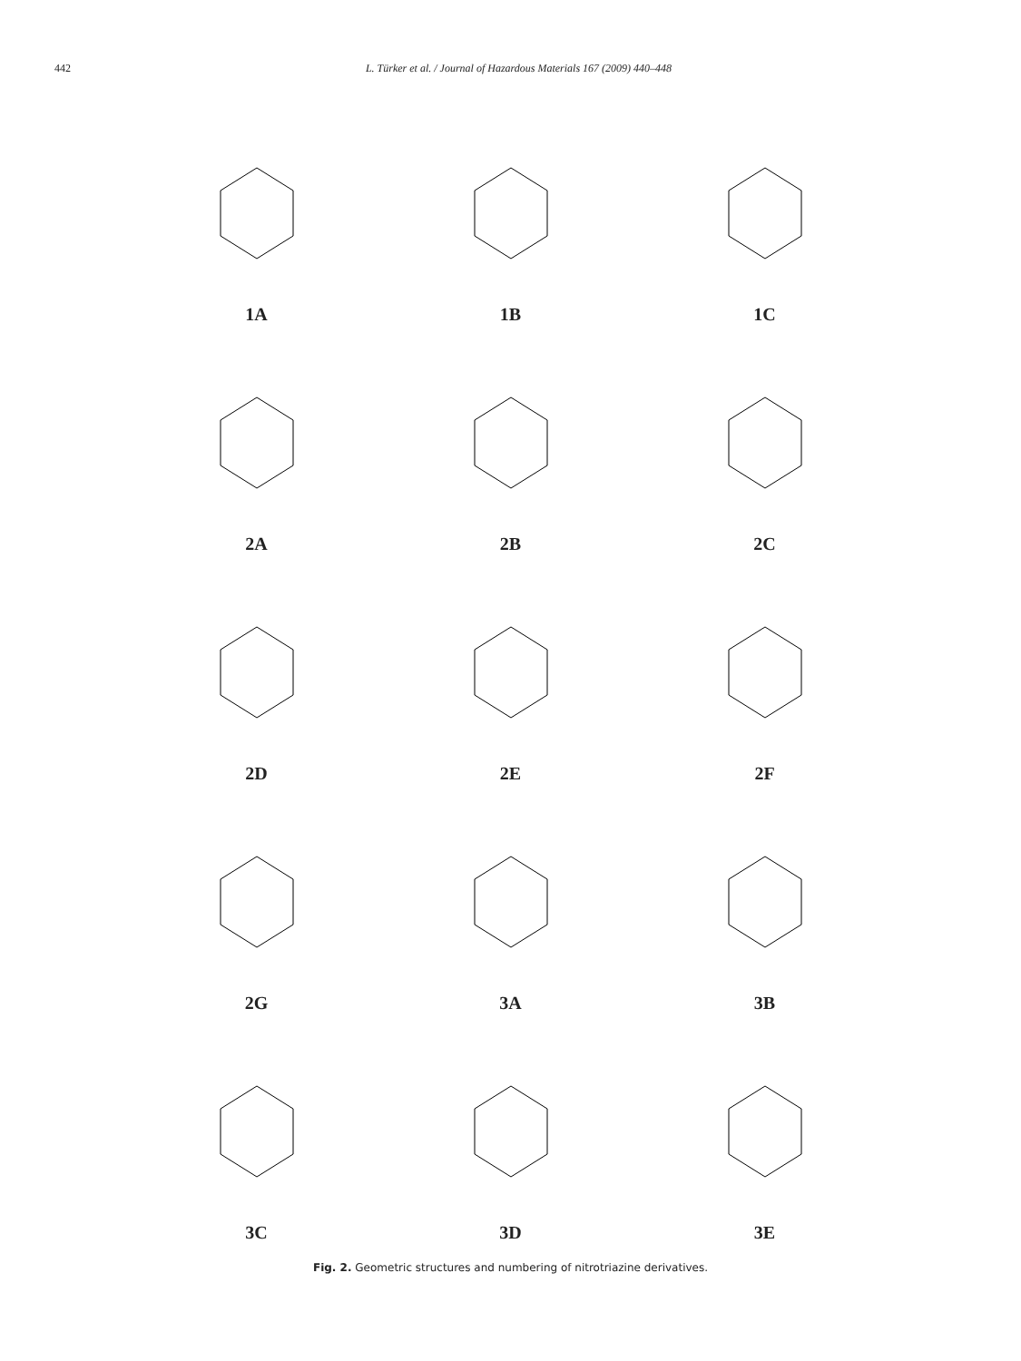442 L. Türker et al. / Journal of Hazardous Materials 167 (2009) 440–448
1A
1B
1C
2A
2B
2C
2D
2E
2F
2G
3A
3B
3C
3D
3E
Fig. 2. Geometric structures and numbering of nitrotriazine derivatives.